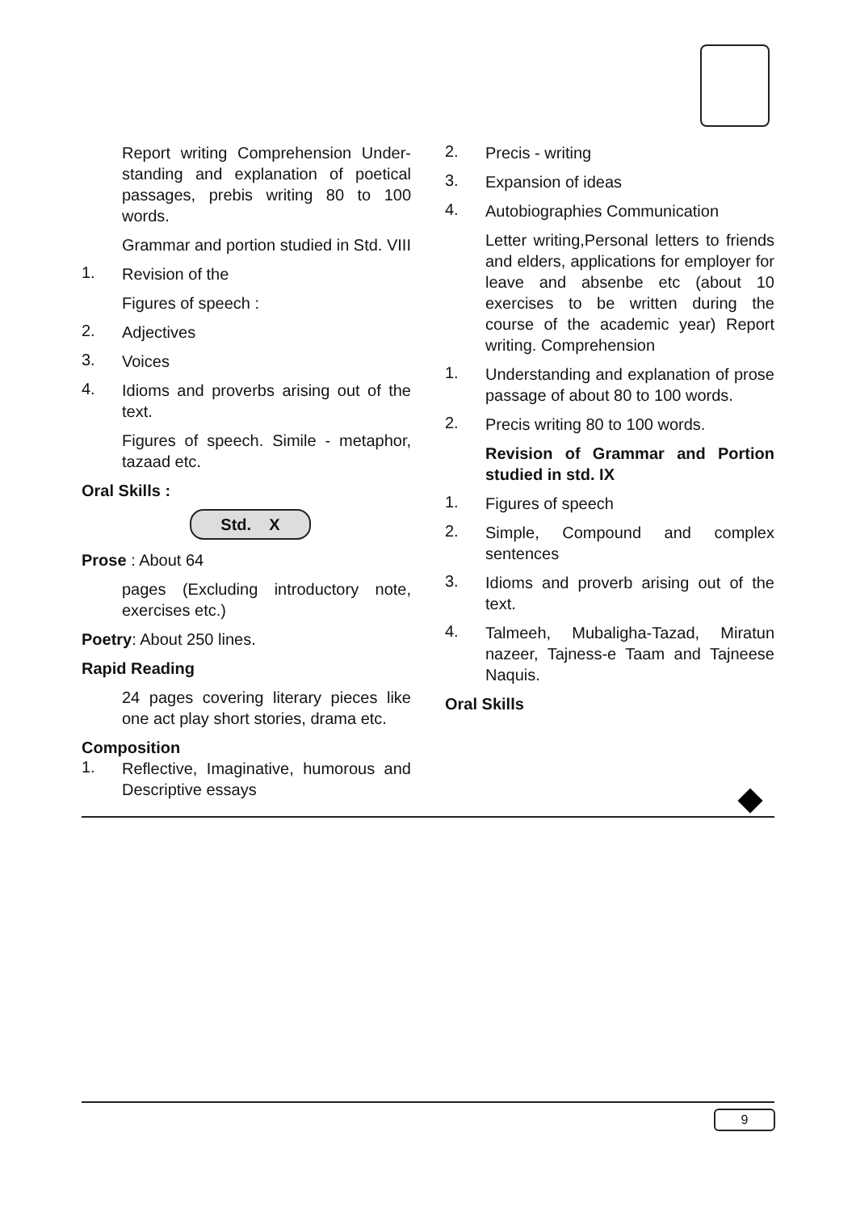Report writing Comprehension Under-standing and explanation of poetical passages, prebis writing 80 to 100 words.
Grammar and portion studied in Std. VIII
1.
Revision of the
Figures of speech :
2.
Adjectives
3.
Voices
4.
Idioms and proverbs arising out of the text.
Figures of speech. Simile - metaphor, tazaad etc.
Oral Skills :
Std. X
Prose : About 64
pages (Excluding introductory note, exercises etc.)
Poetry: About 250 lines.
Rapid Reading
24 pages covering literary pieces like one act play short stories, drama etc.
Composition
1.
Reflective, Imaginative, humorous and Descriptive essays
2.
Precis - writing
3.
Expansion of ideas
4.
Autobiographies Communication
Letter writing,Personal letters to friends and elders, applications for employer for leave and absenbe etc (about 10 exercises to be written during the course of the academic year) Report writing. Comprehension
1.
Understanding and explanation of prose passage of about 80 to 100 words.
2.
Precis writing 80 to 100 words.
Revision of Grammar and Portion studied in std. IX
1.
Figures of speech
2.
Simple, Compound and complex sentences
3.
Idioms and proverb arising out of the text.
4.
Talmeeh, Mubaligha-Tazad, Miratun nazeer, Tajness-e Taam and Tajneese Naquis.
Oral Skills
9